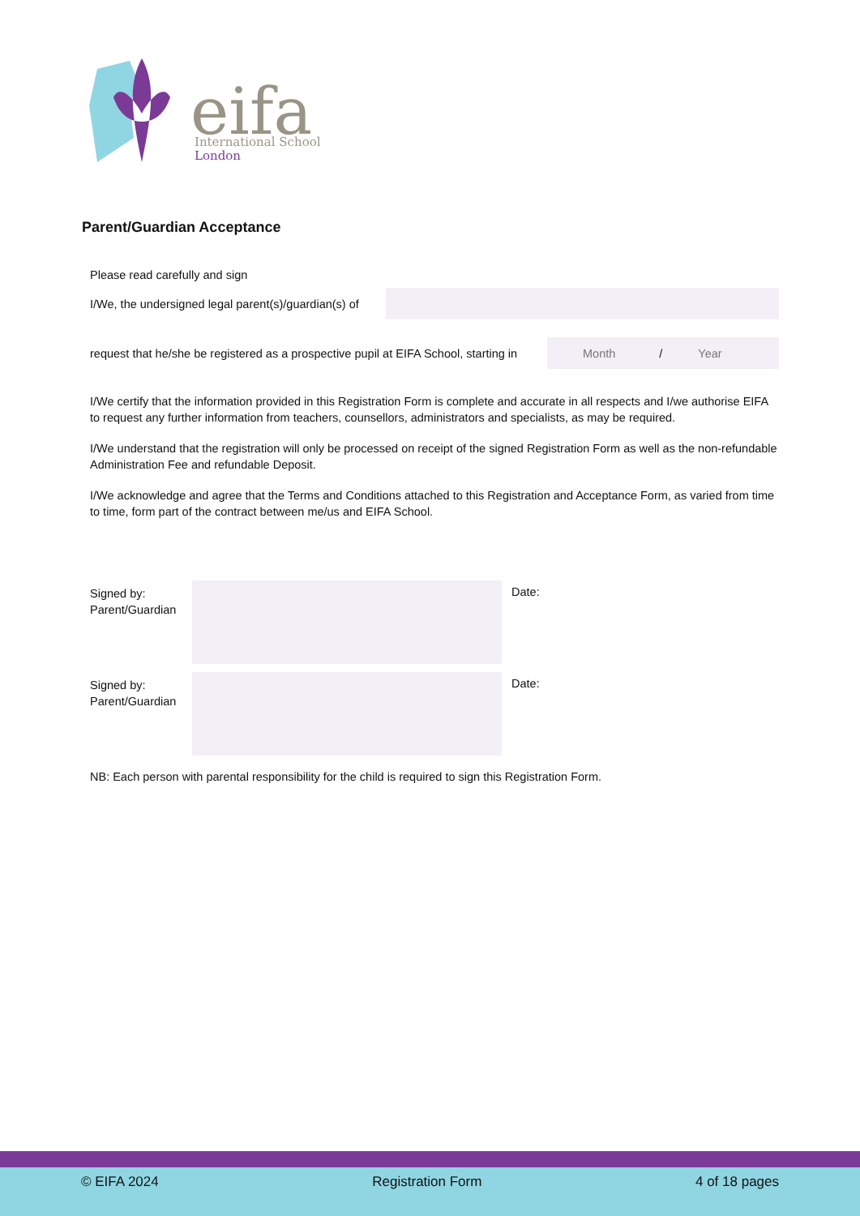eifa
International School
London
Parent/Guardian Acceptance
Please read carefully and sign
I/We, the undersigned legal parent(s)/guardian(s) of
request that he/she be registered as a prospective pupil at EIFA School, starting in
Month / Year
I/We certify that the information provided in this Registration Form is complete and accurate in all respects and I/we authorise EIFA to request any further information from teachers, counsellors, administrators and specialists, as may be required.
I/We understand that the registration will only be processed on receipt of the signed Registration Form as well as the non-refundable Administration Fee and refundable Deposit.
I/We acknowledge and agree that the Terms and Conditions attached to this Registration and Acceptance Form, as varied from time to time, form part of the contract between me/us and EIFA School.
Signed by:
Parent/Guardian
Date:
Signed by:
Parent/Guardian
Date:
NB: Each person with parental responsibility for the child is required to sign this Registration Form.
© EIFA 2024 Registration Form 4 of 18 pages